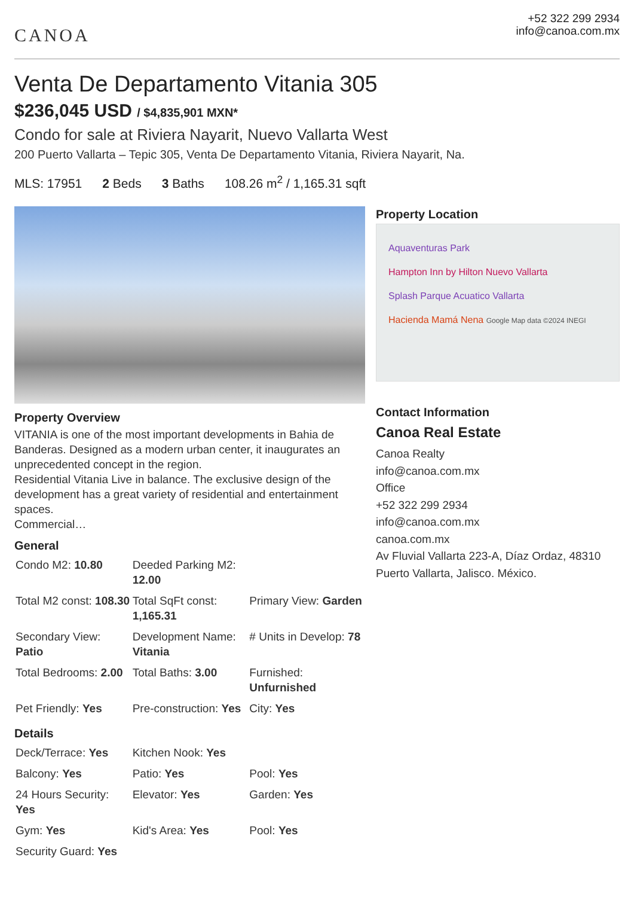CANOA
+52 322 299 2934
info@canoa.com.mx
Venta De Departamento Vitania 305
$236,045 USD / $4,835,901 MXN*
Condo for sale at Riviera Nayarit, Nuevo Vallarta West
200 Puerto Vallarta – Tepic 305, Venta De Departamento Vitania, Riviera Nayarit, Na.
MLS: 17951 2 Beds 3 Baths 108.26 m<sup>2</sup> / 1,165.31 sqft
Property Overview
VITANIA is one of the most important developments in Bahia de Banderas. Designed as a modern urban center, it inaugurates an unprecedented concept in the region.
Residential Vitania Live in balance. The exclusive design of the development has a great variety of residential and entertainment spaces.
Commercial…
General
| Condo M2: 10.80 | Deeded Parking M2: 12.00 | |
| Total M2 const: 108.30 | Total SqFt const: 1,165.31 | Primary View: Garden |
| Secondary View: Patio | Development Name: Vitania | # Units in Develop: 78 |
| Total Bedrooms: 2.00 | Total Baths: 3.00 | Furnished: Unfurnished |
| Pet Friendly: Yes | Pre-construction: Yes | City: Yes |
Details
| Deck/Terrace: Yes | Kitchen Nook: Yes | |
| Balcony: Yes | Patio: Yes | Pool: Yes |
| 24 Hours Security: Yes | Elevator: Yes | Garden: Yes |
| Gym: Yes | Kid's Area: Yes | Pool: Yes |
| Security Guard: Yes | | |
Property Location
Aquaventuras Park
Hampton Inn by Hilton Nuevo Vallarta
Splash Parque Acuatico Vallarta
Hacienda Mamá Nena Google Map data ©2024 INEGI
Contact Information
Canoa Real Estate
Canoa Realty
info@canoa.com.mx
Office
+52 322 299 2934
info@canoa.com.mx
canoa.com.mx
Av Fluvial Vallarta 223-A, Díaz Ordaz, 48310 Puerto Vallarta, Jalisco. México.